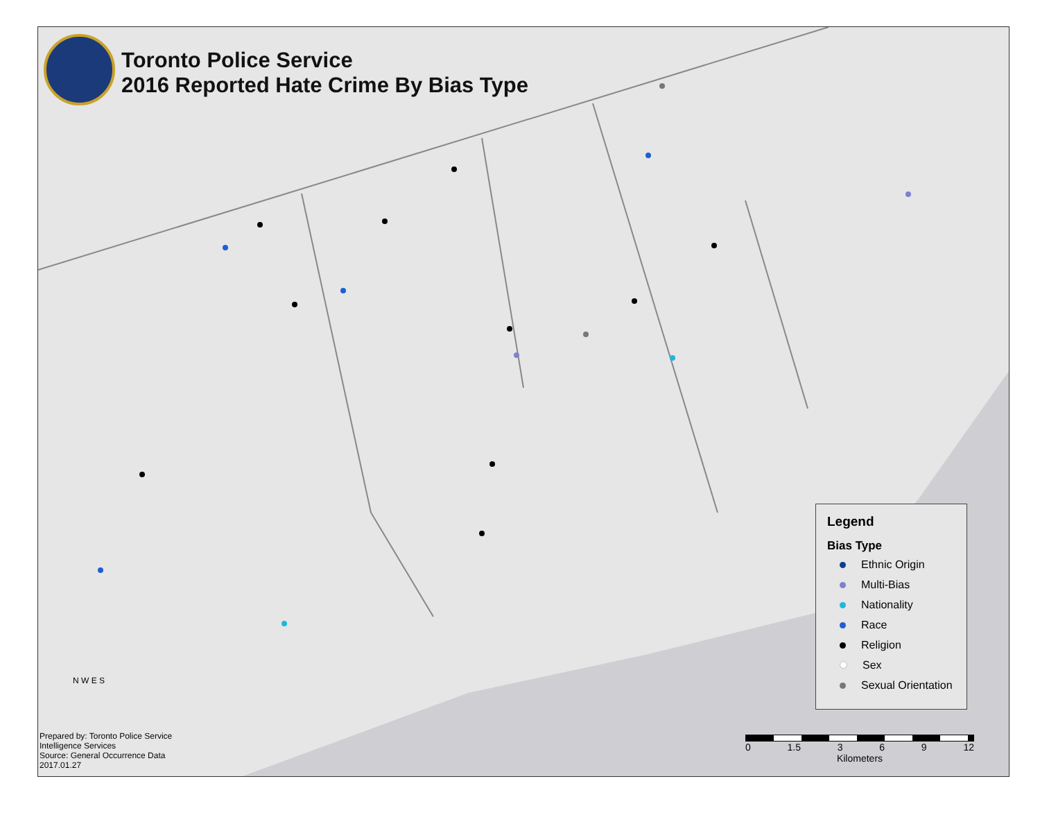Toronto Police Service
2016 Reported Hate Crime By Bias Type
Legend
Bias Type
Ethnic Origin
Multi-Bias
Nationality
Race
Religion
Sex
Sexual Orientation
N W E S
Prepared by: Toronto Police Service
Intelligence Services
Source: General Occurrence Data
2017.01.27
0 1.5 3 6 9 12
Kilometers